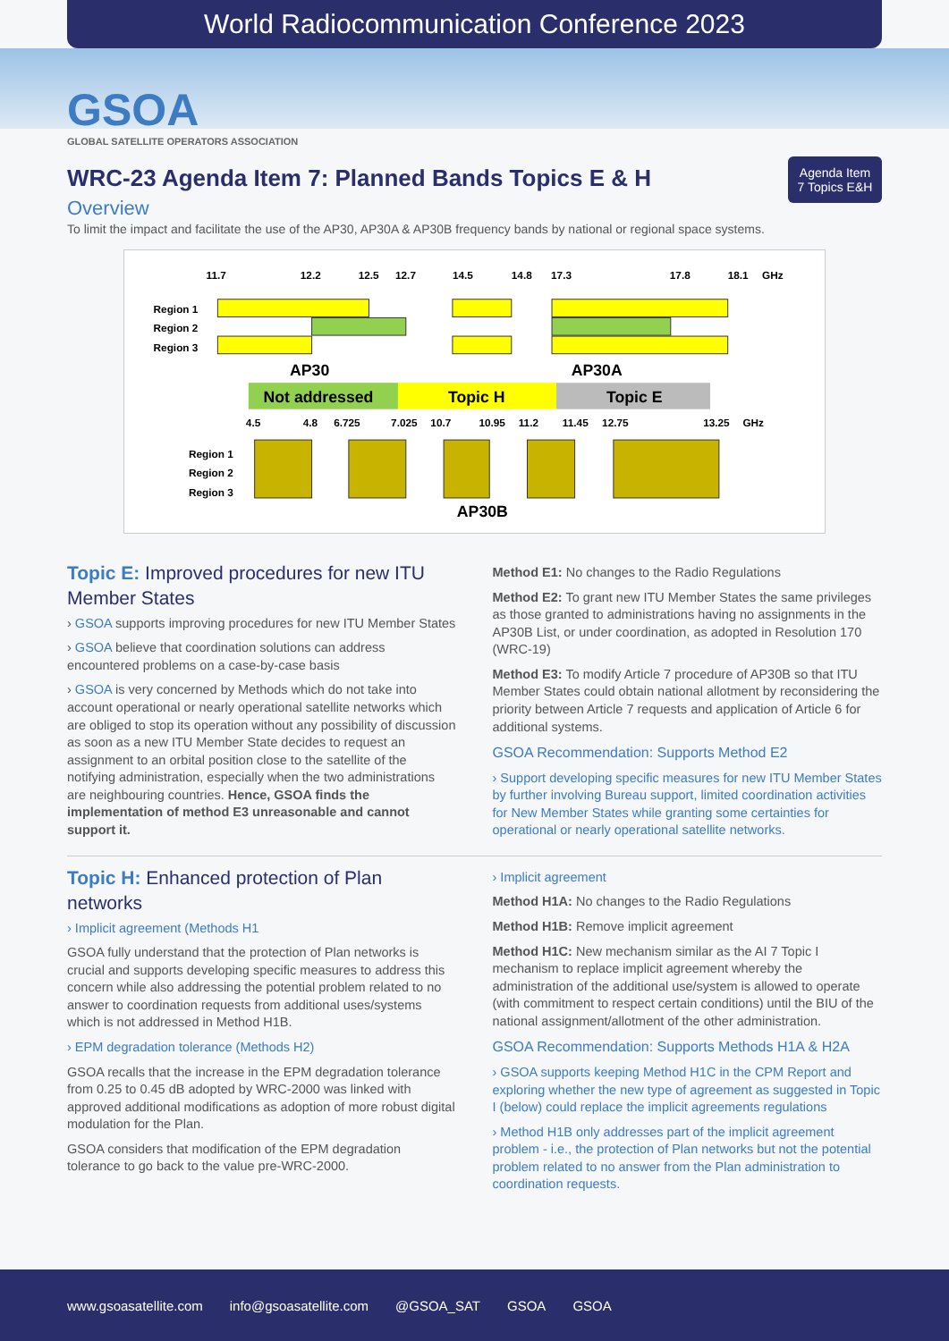World Radiocommunication Conference 2023
GSOA
GLOBAL SATELLITE OPERATORS ASSOCIATION
Agenda Item
7 Topics E&H
WRC-23 Agenda Item 7: Planned Bands Topics E & H
Overview
To limit the impact and facilitate the use of the AP30, AP30A & AP30B frequency bands by national or regional space systems.
11.7
12.2
12.5
12.7
14.5
14.8
17.3
17.8
18.1
GHz
Region 1
Region 2
Region 3
AP30
AP30A
Not addressed
Topic H
Topic E
4.5
4.8
6.725
7.025
10.7
10.95
11.2
11.45
12.75
13.25
GHz
Region 1
Region 2
Region 3
AP30B
Topic E: Improved procedures for new ITU Member States
› GSOA supports improving procedures for new ITU Member States
› GSOA believe that coordination solutions can address encountered problems on a case-by-case basis
› GSOA is very concerned by Methods which do not take into account operational or nearly operational satellite networks which are obliged to stop its operation without any possibility of discussion as soon as a new ITU Member State decides to request an assignment to an orbital position close to the satellite of the notifying administration, especially when the two administrations are neighbouring countries. Hence, GSOA finds the implementation of method E3 unreasonable and cannot support it.
Method E1: No changes to the Radio Regulations
Method E2: To grant new ITU Member States the same privileges as those granted to administrations having no assignments in the AP30B List, or under coordination, as adopted in Resolution 170 (WRC-19)
Method E3: To modify Article 7 procedure of AP30B so that ITU Member States could obtain national allotment by reconsidering the priority between Article 7 requests and application of Article 6 for additional systems.
GSOA Recommendation: Supports Method E2
› Support developing specific measures for new ITU Member States by further involving Bureau support, limited coordination activities for New Member States while granting some certainties for operational or nearly operational satellite networks.
Topic H: Enhanced protection of Plan networks
› Implicit agreement (Methods H1
GSOA fully understand that the protection of Plan networks is crucial and supports developing specific measures to address this concern while also addressing the potential problem related to no answer to coordination requests from additional uses/systems which is not addressed in Method H1B.
› EPM degradation tolerance (Methods H2)
GSOA recalls that the increase in the EPM degradation tolerance from 0.25 to 0.45 dB adopted by WRC-2000 was linked with approved additional modifications as adoption of more robust digital modulation for the Plan.
GSOA considers that modification of the EPM degradation tolerance to go back to the value pre-WRC-2000.
› Implicit agreement
Method H1A: No changes to the Radio Regulations
Method H1B: Remove implicit agreement
Method H1C: New mechanism similar as the AI 7 Topic I mechanism to replace implicit agreement whereby the administration of the additional use/system is allowed to operate (with commitment to respect certain conditions) until the BIU of the national assignment/allotment of the other administration.
GSOA Recommendation: Supports Methods H1A & H2A
› GSOA supports keeping Method H1C in the CPM Report and exploring whether the new type of agreement as suggested in Topic I (below) could replace the implicit agreements regulations
› Method H1B only addresses part of the implicit agreement problem - i.e., the protection of Plan networks but not the potential problem related to no answer from the Plan administration to coordination requests.
www.gsoasatellite.com info@gsoasatellite.com @GSOA_SAT GSOA GSOA